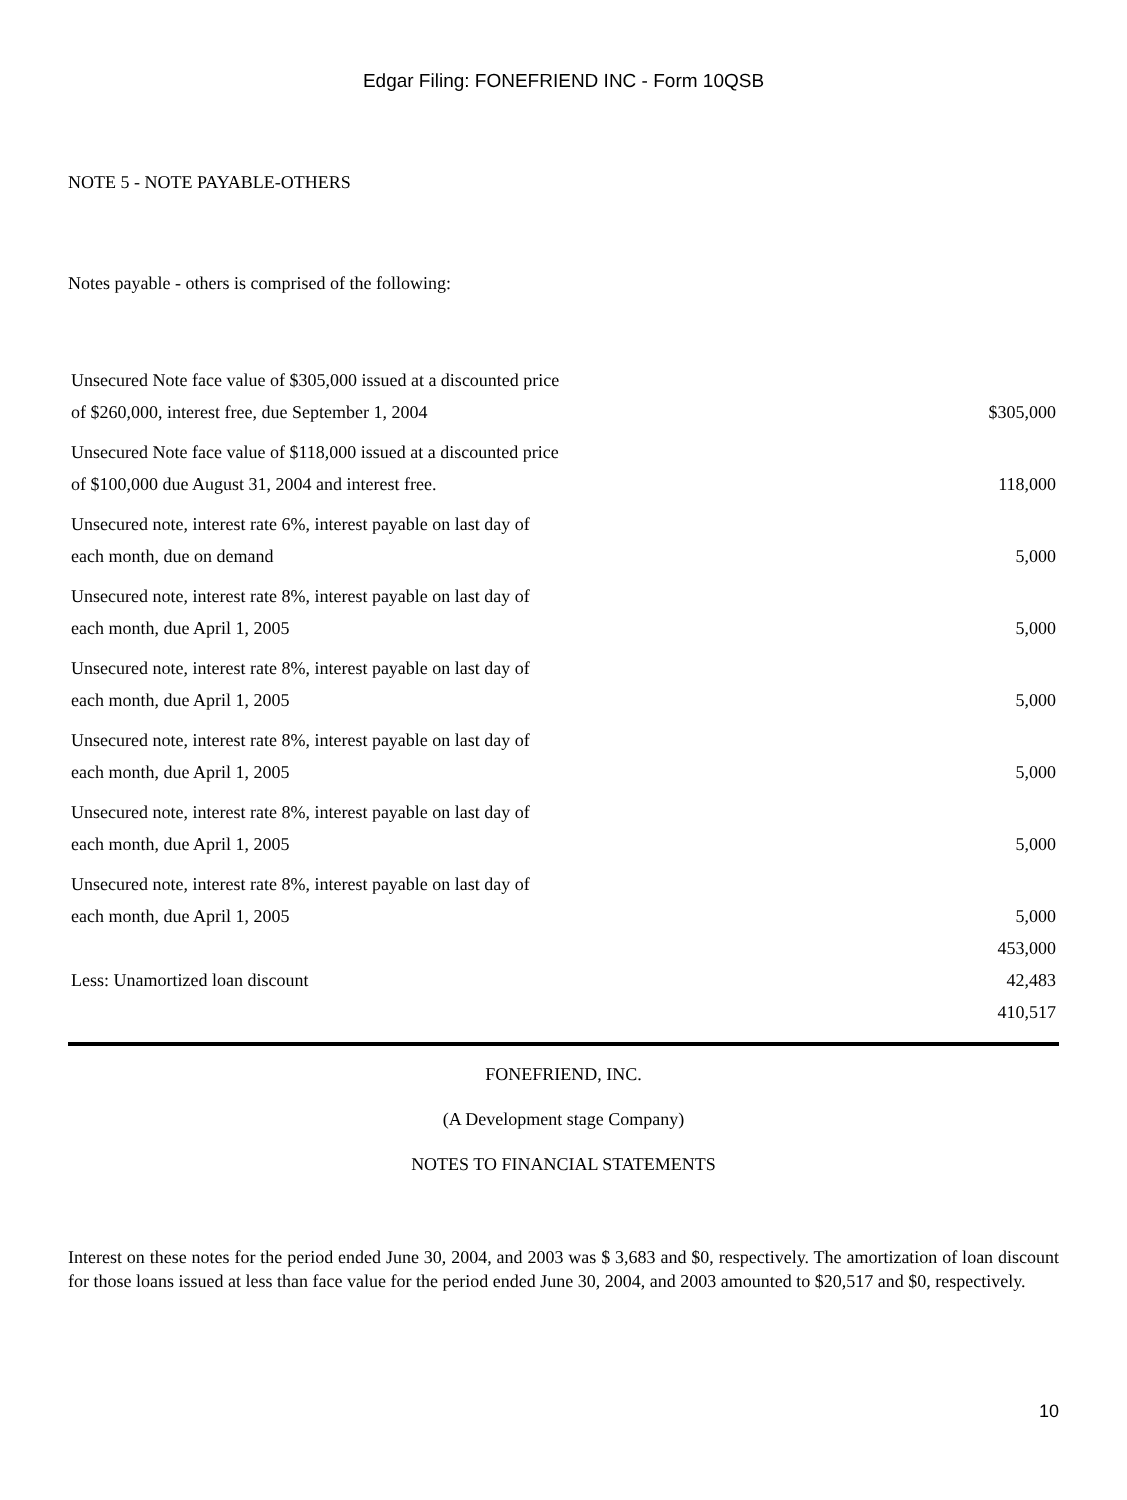Edgar Filing: FONEFRIEND INC - Form 10QSB
NOTE 5 - NOTE PAYABLE-OTHERS
Notes payable - others is comprised of the following:
| Unsecured Note face value of $305,000 issued at a discounted price of $260,000, interest free, due September 1, 2004 | $305,000 |
| Unsecured Note face value of $118,000 issued at a discounted price of $100,000 due August 31, 2004 and interest free. | 118,000 |
| Unsecured note, interest rate 6%, interest payable on last day of each month, due on demand | 5,000 |
| Unsecured note, interest rate 8%, interest payable on last day of each month, due April 1, 2005 | 5,000 |
| Unsecured note, interest rate 8%, interest payable on last day of each month, due April 1, 2005 | 5,000 |
| Unsecured note, interest rate 8%, interest payable on last day of each month, due April 1, 2005 | 5,000 |
| Unsecured note, interest rate 8%, interest payable on last day of each month, due April 1, 2005 | 5,000 |
| Unsecured note, interest rate 8%, interest payable on last day of each month, due April 1, 2005 | 5,000 |
| | 453,000 |
| Less: Unamortized loan discount | 42,483 |
| | 410,517 |
FONEFRIEND, INC.
(A Development stage Company)
NOTES TO FINANCIAL STATEMENTS
Interest on these notes for the period ended June 30, 2004, and 2003 was $ 3,683 and $0, respectively. The amortization of loan discount for those loans issued at less than face value for the period ended June 30, 2004, and 2003 amounted to $20,517 and $0, respectively.
10